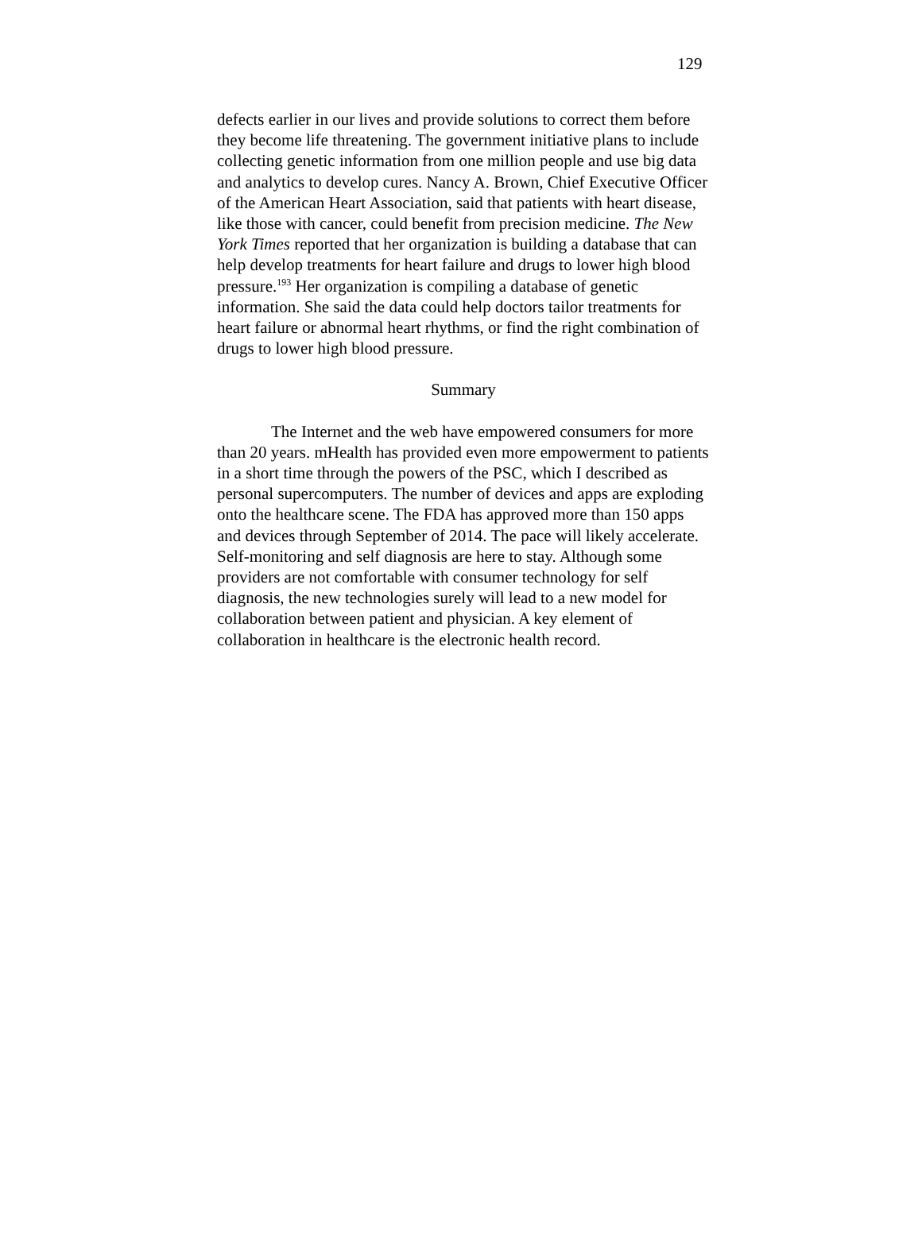129
defects earlier in our lives and provide solutions to correct them before they become life threatening. The government initiative plans to include collecting genetic information from one million people and use big data and analytics to develop cures. Nancy A. Brown, Chief Executive Officer of the American Heart Association, said that patients with heart disease, like those with cancer, could benefit from precision medicine. The New York Times reported that her organization is building a database that can help develop treatments for heart failure and drugs to lower high blood pressure.<sup>193</sup> Her organization is compiling a database of genetic information. She said the data could help doctors tailor treatments for heart failure or abnormal heart rhythms, or find the right combination of drugs to lower high blood pressure.
Summary
The Internet and the web have empowered consumers for more than 20 years. mHealth has provided even more empowerment to patients in a short time through the powers of the PSC, which I described as personal supercomputers. The number of devices and apps are exploding onto the healthcare scene. The FDA has approved more than 150 apps and devices through September of 2014. The pace will likely accelerate. Self-monitoring and self diagnosis are here to stay. Although some providers are not comfortable with consumer technology for self diagnosis, the new technologies surely will lead to a new model for collaboration between patient and physician. A key element of collaboration in healthcare is the electronic health record.